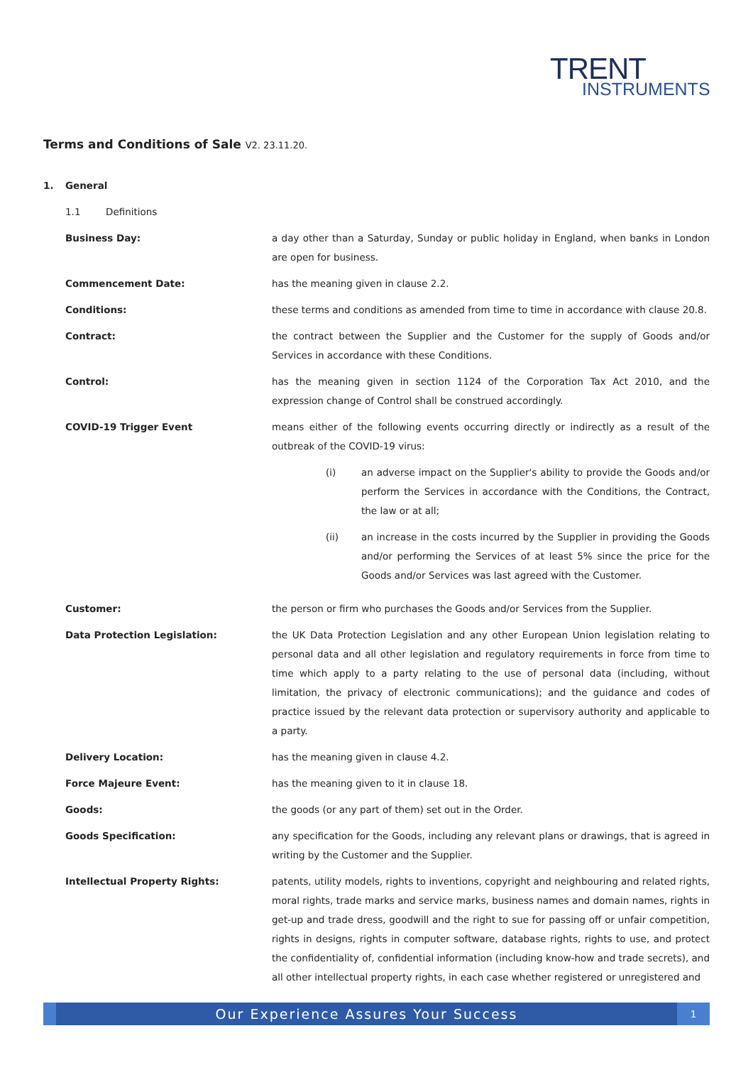TRENT
INSTRUMENTS
Terms and Conditions of Sale V2. 23.11.20.
1. General
1.1 Definitions
Business Day: a day other than a Saturday, Sunday or public holiday in England, when banks in London are open for business.
Commencement Date: has the meaning given in clause 2.2.
Conditions: these terms and conditions as amended from time to time in accordance with clause 20.8.
Contract: the contract between the Supplier and the Customer for the supply of Goods and/or Services in accordance with these Conditions.
Control: has the meaning given in section 1124 of the Corporation Tax Act 2010, and the expression change of Control shall be construed accordingly.
COVID-19 Trigger Event means either of the following events occurring directly or indirectly as a result of the outbreak of the COVID-19 virus:
(i) an adverse impact on the Supplier's ability to provide the Goods and/or perform the Services in accordance with the Conditions, the Contract, the law or at all;
(ii) an increase in the costs incurred by the Supplier in providing the Goods and/or performing the Services of at least 5% since the price for the Goods and/or Services was last agreed with the Customer.
Customer: the person or firm who purchases the Goods and/or Services from the Supplier.
Data Protection Legislation: the UK Data Protection Legislation and any other European Union legislation relating to personal data and all other legislation and regulatory requirements in force from time to time which apply to a party relating to the use of personal data (including, without limitation, the privacy of electronic communications); and the guidance and codes of practice issued by the relevant data protection or supervisory authority and applicable to a party.
Delivery Location: has the meaning given in clause 4.2.
Force Majeure Event: has the meaning given to it in clause 18.
Goods: the goods (or any part of them) set out in the Order.
Goods Specification: any specification for the Goods, including any relevant plans or drawings, that is agreed in writing by the Customer and the Supplier.
Intellectual Property Rights: patents, utility models, rights to inventions, copyright and neighbouring and related rights, moral rights, trade marks and service marks, business names and domain names, rights in get-up and trade dress, goodwill and the right to sue for passing off or unfair competition, rights in designs, rights in computer software, database rights, rights to use, and protect the confidentiality of, confidential information (including know-how and trade secrets), and all other intellectual property rights, in each case whether registered or unregistered and
Our Experience Assures Your Success
1